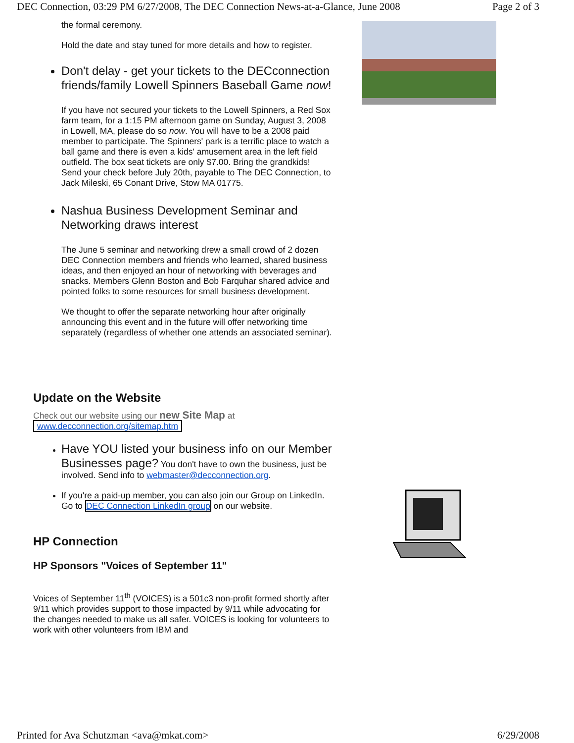DEC Connection, 03:29 PM 6/27/2008, The DEC Connection News-at-a-Glance, June 2008 Page 2 of 3
the formal ceremony.
Hold the date and stay tuned for more details and how to register.
Don't delay - get your tickets to the DECconnection friends/family Lowell Spinners Baseball Game now!
If you have not secured your tickets to the Lowell Spinners, a Red Sox farm team, for a 1:15 PM afternoon game on Sunday, August 3, 2008 in Lowell, MA, please do so now. You will have to be a 2008 paid member to participate. The Spinners' park is a terrific place to watch a ball game and there is even a kids' amusement area in the left field outfield. The box seat tickets are only $7.00. Bring the grandkids! Send your check before July 20th, payable to The DEC Connection, to Jack Mileski, 65 Conant Drive, Stow MA 01775.
Nashua Business Development Seminar and Networking draws interest
The June 5 seminar and networking drew a small crowd of 2 dozen DEC Connection members and friends who learned, shared business ideas, and then enjoyed an hour of networking with beverages and snacks. Members Glenn Boston and Bob Farquhar shared advice and pointed folks to some resources for small business development.
We thought to offer the separate networking hour after originally announcing this event and in the future will offer networking time separately (regardless of whether one attends an associated seminar).
Update on the Website
Check out our website using our new Site Map at
www.decconnection.org/sitemap.htm
Have YOU listed your business info on our Member Businesses page? You don't have to own the business, just be involved. Send info to webmaster@decconnection.org.
If you're a paid-up member, you can also join our Group on LinkedIn. Go to DEC Connection LinkedIn group on our website.
HP Connection
HP Sponsors "Voices of September 11"
Voices of September 11<sup>th</sup> (VOICES) is a 501c3 non-profit formed shortly after 9/11 which provides support to those impacted by 9/11 while advocating for the changes needed to make us all safer. VOICES is looking for volunteers to work with other volunteers from IBM and
Printed for Ava Schutzman <ava@mkat.com> 6/29/2008